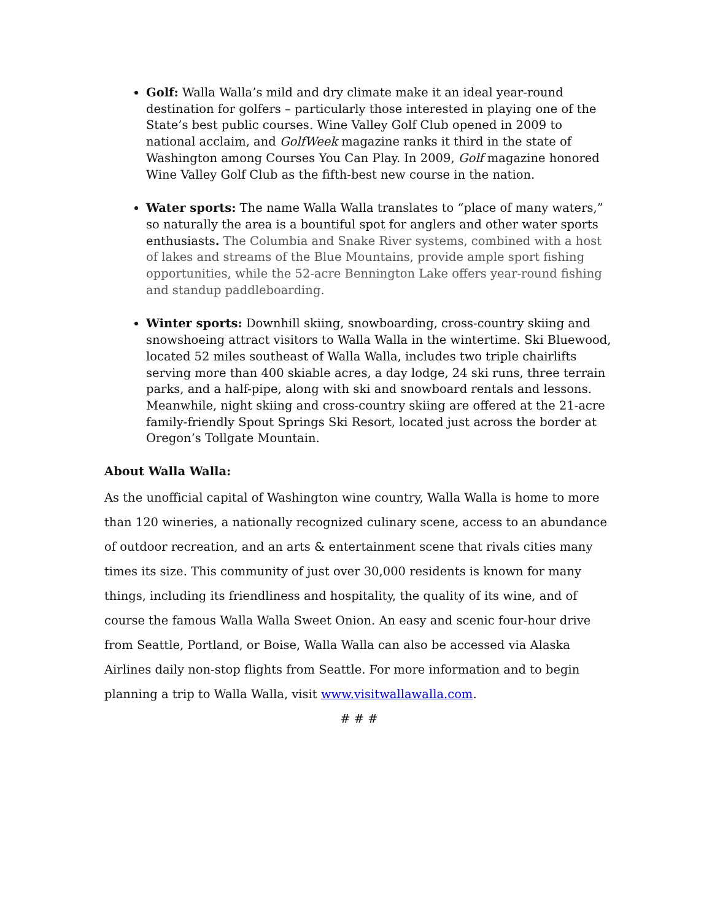Golf: Walla Walla’s mild and dry climate make it an ideal year-round destination for golfers – particularly those interested in playing one of the State’s best public courses. Wine Valley Golf Club opened in 2009 to national acclaim, and GolfWeek magazine ranks it third in the state of Washington among Courses You Can Play. In 2009, Golf magazine honored Wine Valley Golf Club as the fifth-best new course in the nation.
Water sports: The name Walla Walla translates to “place of many waters,” so naturally the area is a bountiful spot for anglers and other water sports enthusiasts. The Columbia and Snake River systems, combined with a host of lakes and streams of the Blue Mountains, provide ample sport fishing opportunities, while the 52-acre Bennington Lake offers year-round fishing and standup paddleboarding.
Winter sports: Downhill skiing, snowboarding, cross-country skiing and snowshoeing attract visitors to Walla Walla in the wintertime. Ski Bluewood, located 52 miles southeast of Walla Walla, includes two triple chairlifts serving more than 400 skiable acres, a day lodge, 24 ski runs, three terrain parks, and a half-pipe, along with ski and snowboard rentals and lessons. Meanwhile, night skiing and cross-country skiing are offered at the 21-acre family-friendly Spout Springs Ski Resort, located just across the border at Oregon’s Tollgate Mountain.
About Walla Walla:
As the unofficial capital of Washington wine country, Walla Walla is home to more than 120 wineries, a nationally recognized culinary scene, access to an abundance of outdoor recreation, and an arts & entertainment scene that rivals cities many times its size. This community of just over 30,000 residents is known for many things, including its friendliness and hospitality, the quality of its wine, and of course the famous Walla Walla Sweet Onion. An easy and scenic four-hour drive from Seattle, Portland, or Boise, Walla Walla can also be accessed via Alaska Airlines daily non-stop flights from Seattle. For more information and to begin planning a trip to Walla Walla, visit www.visitwallawalla.com.
# # #